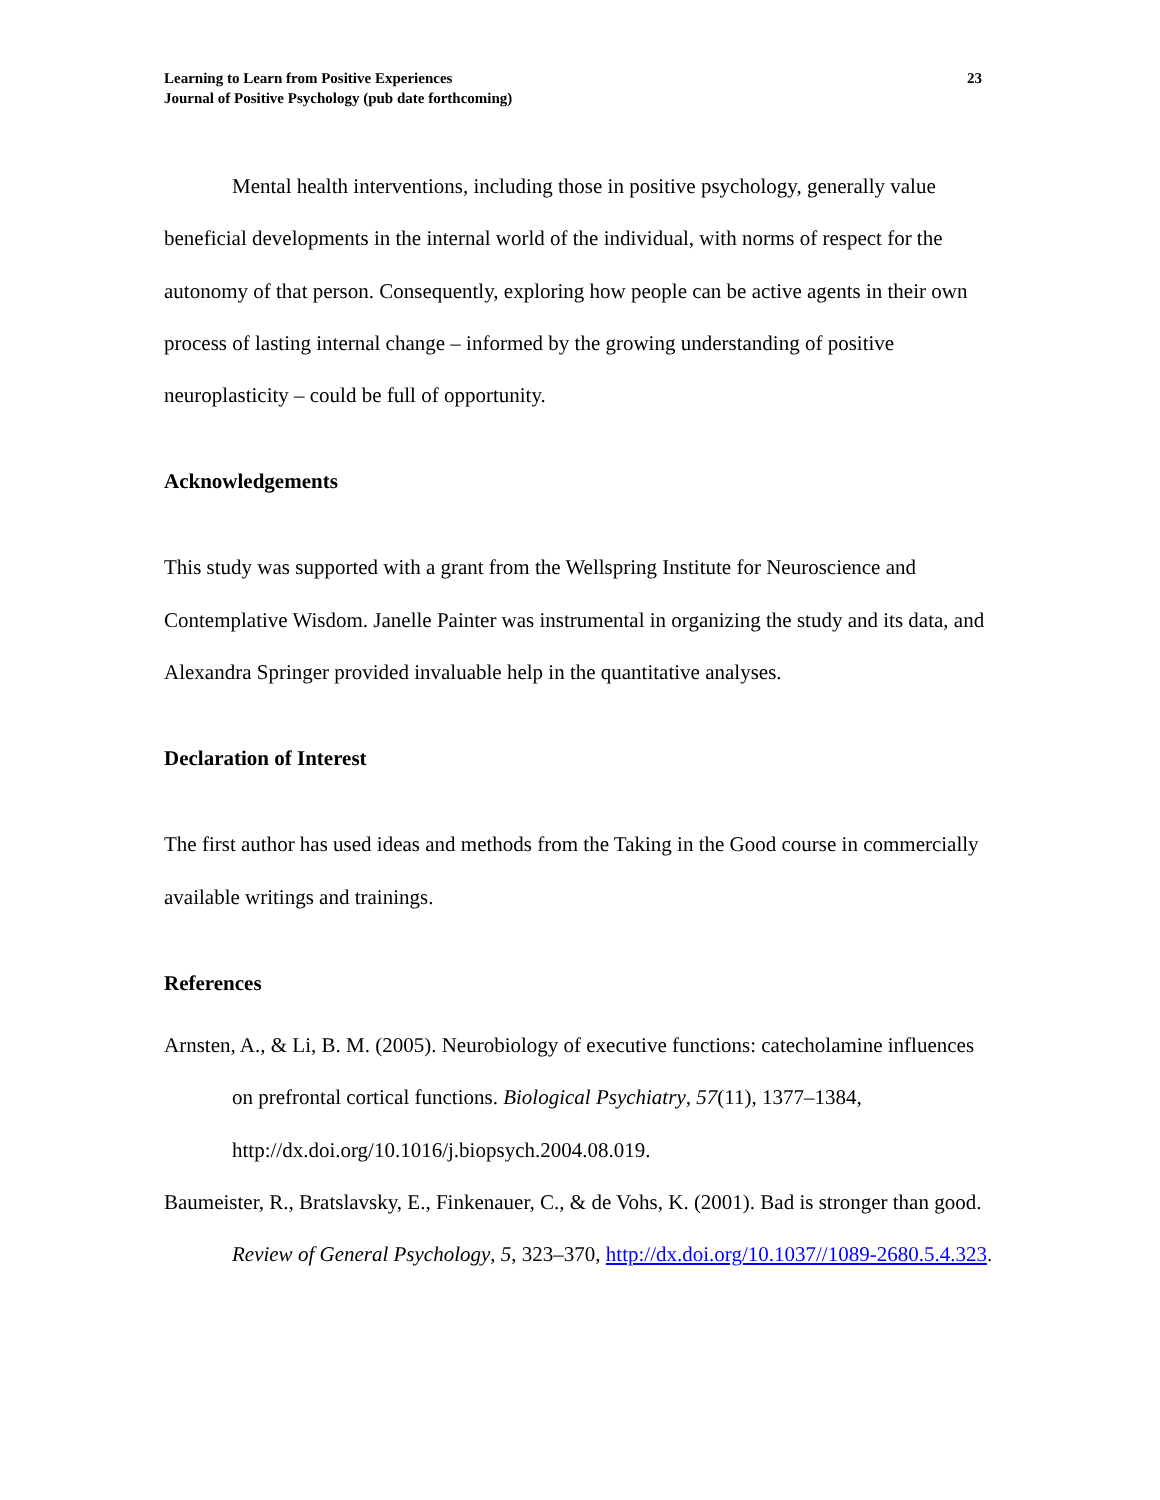Learning to Learn from Positive Experiences
Journal of Positive Psychology (pub date forthcoming)
23
Mental health interventions, including those in positive psychology, generally value beneficial developments in the internal world of the individual, with norms of respect for the autonomy of that person. Consequently, exploring how people can be active agents in their own process of lasting internal change – informed by the growing understanding of positive neuroplasticity – could be full of opportunity.
Acknowledgements
This study was supported with a grant from the Wellspring Institute for Neuroscience and Contemplative Wisdom. Janelle Painter was instrumental in organizing the study and its data, and Alexandra Springer provided invaluable help in the quantitative analyses.
Declaration of Interest
The first author has used ideas and methods from the Taking in the Good course in commercially available writings and trainings.
References
Arnsten, A., & Li, B. M. (2005). Neurobiology of executive functions: catecholamine influences on prefrontal cortical functions. Biological Psychiatry, 57(11), 1377–1384, http://dx.doi.org/10.1016/j.biopsych.2004.08.019.
Baumeister, R., Bratslavsky, E., Finkenauer, C., & de Vohs, K. (2001). Bad is stronger than good. Review of General Psychology, 5, 323–370, http://dx.doi.org/10.1037//1089-2680.5.4.323.